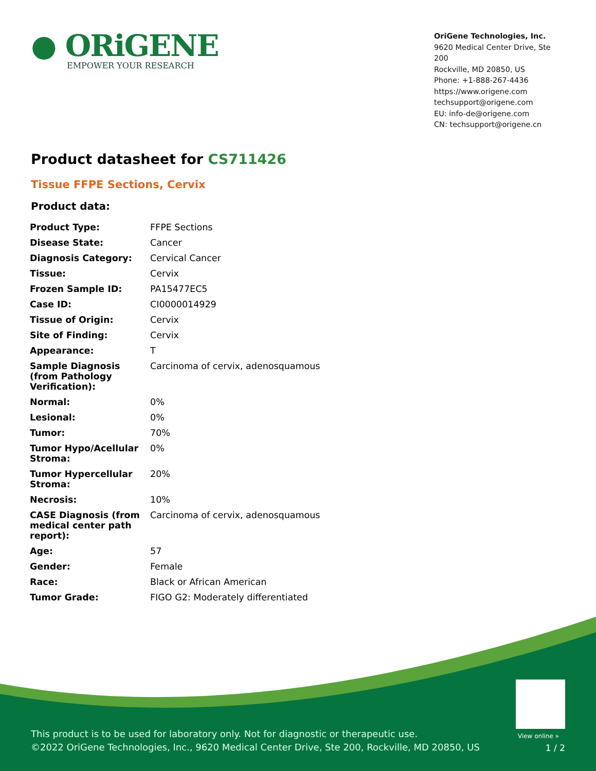● ORiGENE
EMPOWER YOUR RESEARCH
OriGene Technologies, Inc.
9620 Medical Center Drive, Ste 200
Rockville, MD 20850, US
Phone: +1-888-267-4436
https://www.origene.com
techsupport@origene.com
EU: info-de@origene.com
CN: techsupport@origene.cn
Product datasheet for CS711426
Tissue FFPE Sections, Cervix
Product data:
| Product Type: | FFPE Sections |
| Disease State: | Cancer |
| Diagnosis Category: | Cervical Cancer |
| Tissue: | Cervix |
| Frozen Sample ID: | PA15477EC5 |
| Case ID: | CI0000014929 |
| Tissue of Origin: | Cervix |
| Site of Finding: | Cervix |
| Appearance: | T |
| Sample Diagnosis (from Pathology Verification): | Carcinoma of cervix, adenosquamous |
| Normal: | 0% |
| Lesional: | 0% |
| Tumor: | 70% |
| Tumor Hypo/Acellular Stroma: | 0% |
| Tumor Hypercellular Stroma: | 20% |
| Necrosis: | 10% |
| CASE Diagnosis (from medical center path report): | Carcinoma of cervix, adenosquamous |
| Age: | 57 |
| Gender: | Female |
| Race: | Black or African American |
| Tumor Grade: | FIGO G2: Moderately differentiated |
View online »
This product is to be used for laboratory only. Not for diagnostic or therapeutic use.
©2022 OriGene Technologies, Inc., 9620 Medical Center Drive, Ste 200, Rockville, MD 20850, US
1 / 2